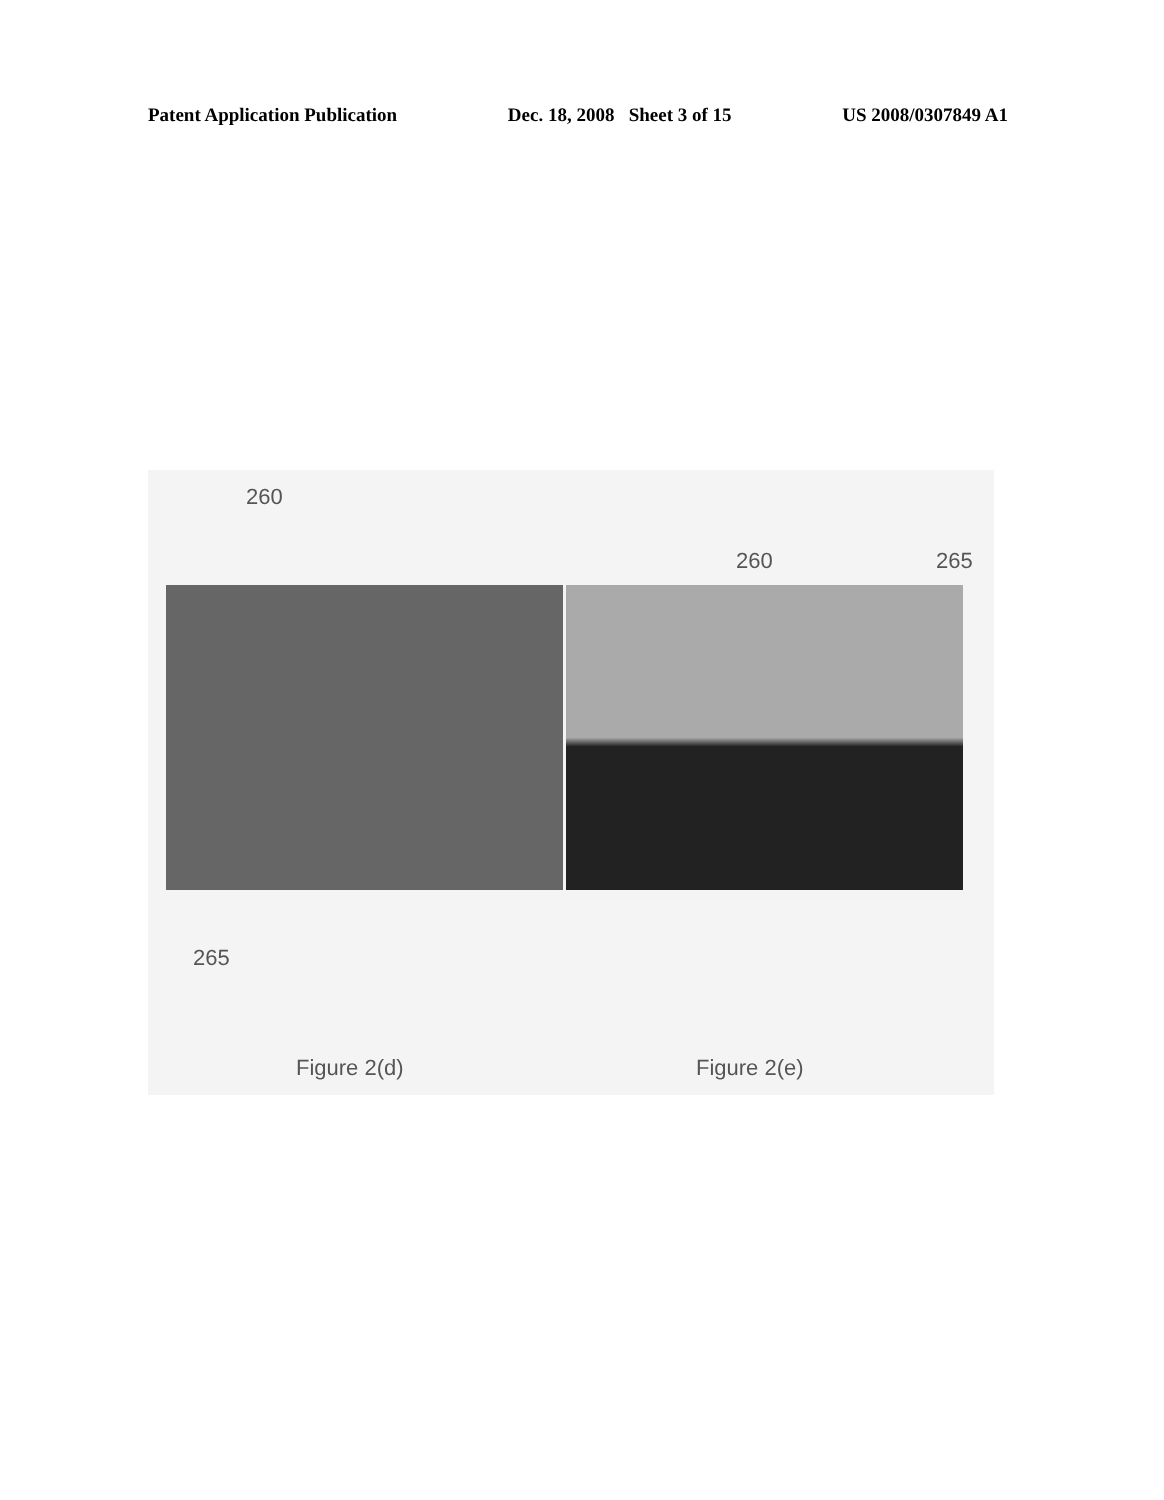Patent Application Publication Dec. 18, 2008 Sheet 3 of 15 US 2008/0307849 A1
260
260 265
265
Figure 2(d) Figure 2(e)